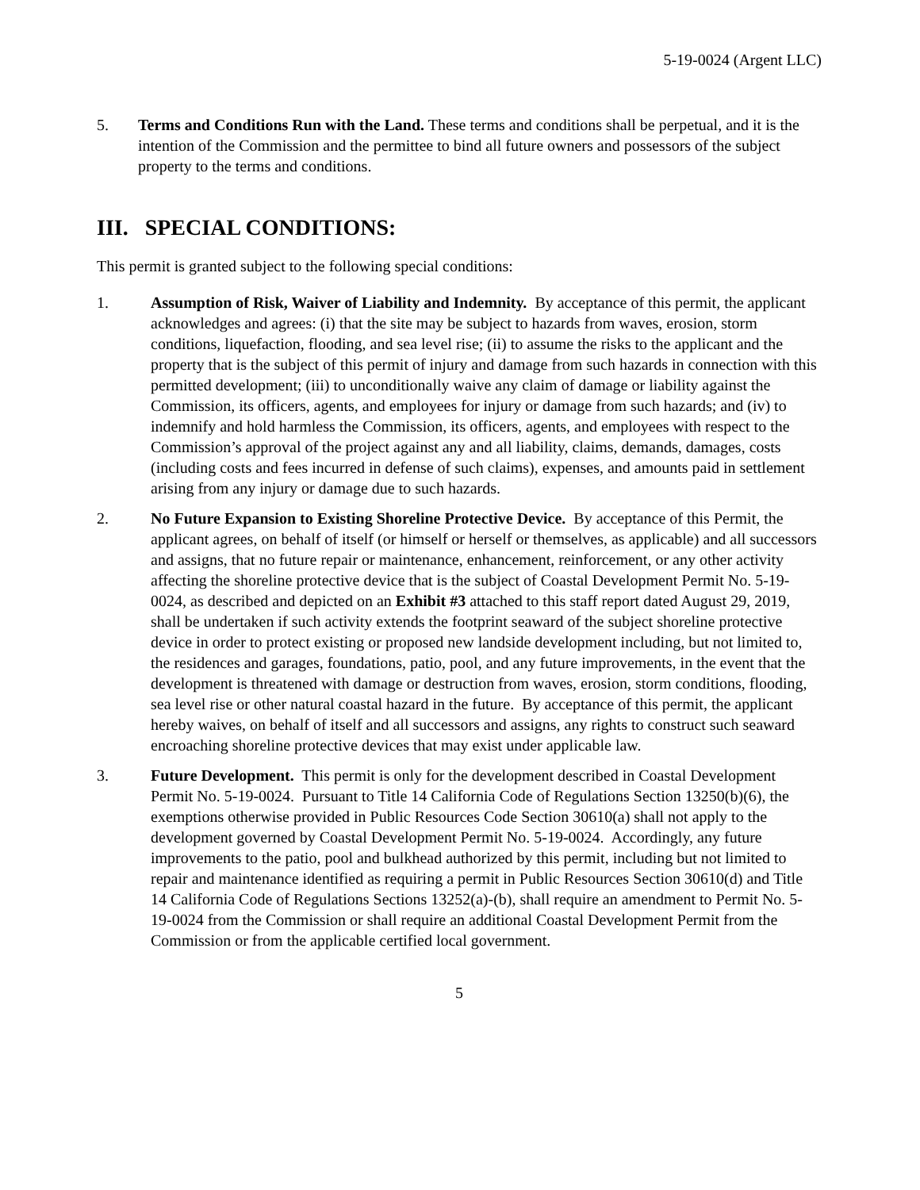5-19-0024 (Argent LLC)
5. Terms and Conditions Run with the Land. These terms and conditions shall be perpetual, and it is the intention of the Commission and the permittee to bind all future owners and possessors of the subject property to the terms and conditions.
III. SPECIAL CONDITIONS:
This permit is granted subject to the following special conditions:
1. Assumption of Risk, Waiver of Liability and Indemnity. By acceptance of this permit, the applicant acknowledges and agrees: (i) that the site may be subject to hazards from waves, erosion, storm conditions, liquefaction, flooding, and sea level rise; (ii) to assume the risks to the applicant and the property that is the subject of this permit of injury and damage from such hazards in connection with this permitted development; (iii) to unconditionally waive any claim of damage or liability against the Commission, its officers, agents, and employees for injury or damage from such hazards; and (iv) to indemnify and hold harmless the Commission, its officers, agents, and employees with respect to the Commission’s approval of the project against any and all liability, claims, demands, damages, costs (including costs and fees incurred in defense of such claims), expenses, and amounts paid in settlement arising from any injury or damage due to such hazards.
2. No Future Expansion to Existing Shoreline Protective Device. By acceptance of this Permit, the applicant agrees, on behalf of itself (or himself or herself or themselves, as applicable) and all successors and assigns, that no future repair or maintenance, enhancement, reinforcement, or any other activity affecting the shoreline protective device that is the subject of Coastal Development Permit No. 5-19-0024, as described and depicted on an Exhibit #3 attached to this staff report dated August 29, 2019, shall be undertaken if such activity extends the footprint seaward of the subject shoreline protective device in order to protect existing or proposed new landside development including, but not limited to, the residences and garages, foundations, patio, pool, and any future improvements, in the event that the development is threatened with damage or destruction from waves, erosion, storm conditions, flooding, sea level rise or other natural coastal hazard in the future. By acceptance of this permit, the applicant hereby waives, on behalf of itself and all successors and assigns, any rights to construct such seaward encroaching shoreline protective devices that may exist under applicable law.
3. Future Development. This permit is only for the development described in Coastal Development Permit No. 5-19-0024. Pursuant to Title 14 California Code of Regulations Section 13250(b)(6), the exemptions otherwise provided in Public Resources Code Section 30610(a) shall not apply to the development governed by Coastal Development Permit No. 5-19-0024. Accordingly, any future improvements to the patio, pool and bulkhead authorized by this permit, including but not limited to repair and maintenance identified as requiring a permit in Public Resources Section 30610(d) and Title 14 California Code of Regulations Sections 13252(a)-(b), shall require an amendment to Permit No. 5-19-0024 from the Commission or shall require an additional Coastal Development Permit from the Commission or from the applicable certified local government.
5